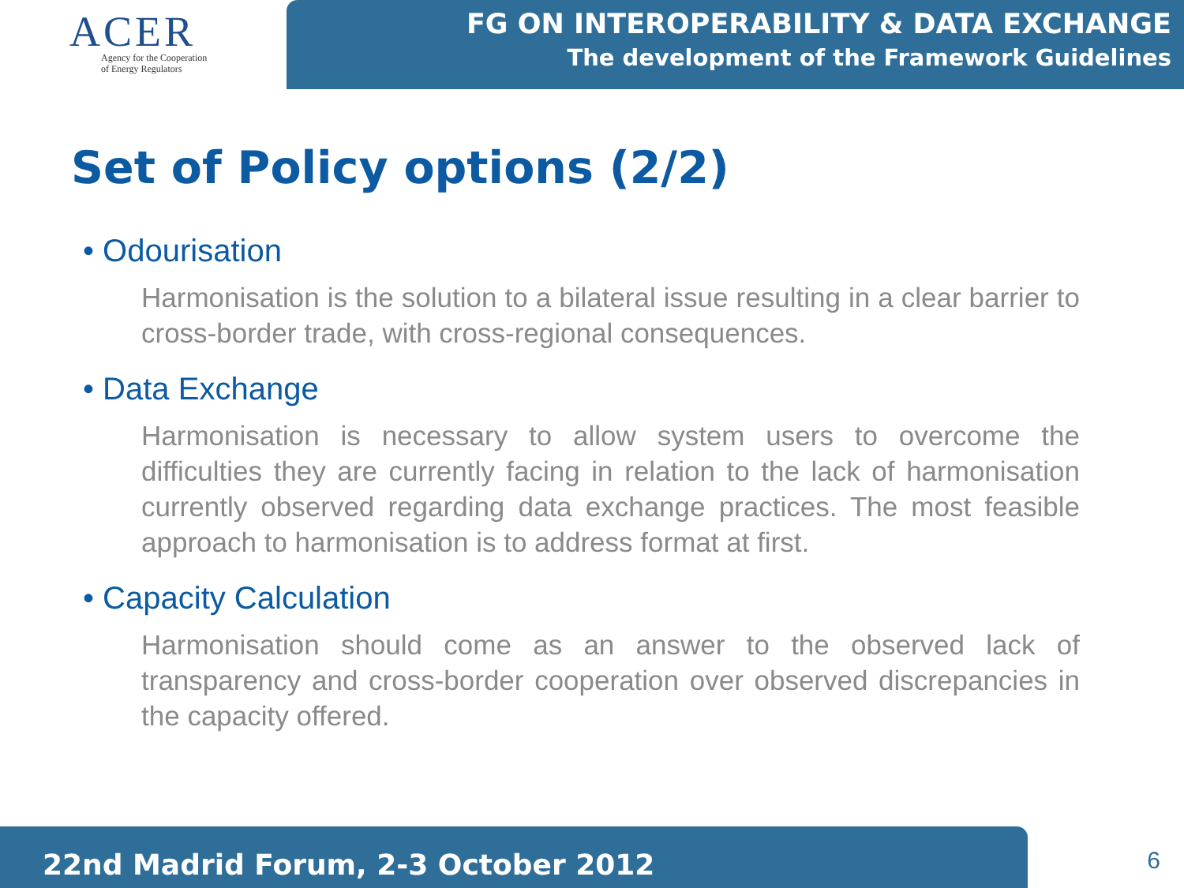ACER
Agency for the Cooperation
of Energy Regulators
FG ON INTEROPERABILITY & DATA EXCHANGE
The development of the Framework Guidelines
Set of Policy options (2/2)
• Odourisation
Harmonisation is the solution to a bilateral issue resulting in a clear barrier to cross-border trade, with cross-regional consequences.
• Data Exchange
Harmonisation is necessary to allow system users to overcome the difficulties they are currently facing in relation to the lack of harmonisation currently observed regarding data exchange practices. The most feasible approach to harmonisation is to address format at first.
• Capacity Calculation
Harmonisation should come as an answer to the observed lack of transparency and cross-border cooperation over observed discrepancies in the capacity offered.
22nd Madrid Forum, 2-3 October 2012 6